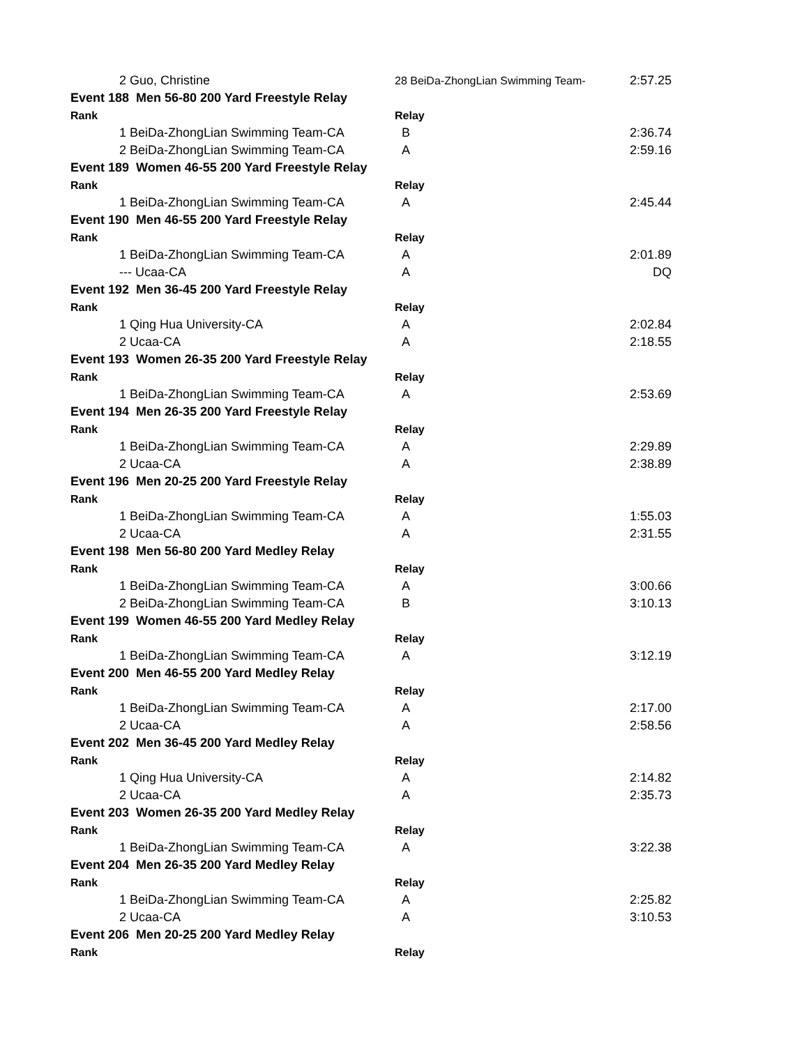| 2 Guo, Christine | 28 BeiDa-ZhongLian Swimming Team- | 2:57.25 |
| Event 188 Men 56-80 200 Yard Freestyle Relay | | |
| Rank | Relay | |
| 1 BeiDa-ZhongLian Swimming Team-CA | B | 2:36.74 |
| 2 BeiDa-ZhongLian Swimming Team-CA | A | 2:59.16 |
| Event 189 Women 46-55 200 Yard Freestyle Relay | | |
| Rank | Relay | |
| 1 BeiDa-ZhongLian Swimming Team-CA | A | 2:45.44 |
| Event 190 Men 46-55 200 Yard Freestyle Relay | | |
| Rank | Relay | |
| 1 BeiDa-ZhongLian Swimming Team-CA | A | 2:01.89 |
| --- Ucaa-CA | A | DQ |
| Event 192 Men 36-45 200 Yard Freestyle Relay | | |
| Rank | Relay | |
| 1 Qing Hua University-CA | A | 2:02.84 |
| 2 Ucaa-CA | A | 2:18.55 |
| Event 193 Women 26-35 200 Yard Freestyle Relay | | |
| Rank | Relay | |
| 1 BeiDa-ZhongLian Swimming Team-CA | A | 2:53.69 |
| Event 194 Men 26-35 200 Yard Freestyle Relay | | |
| Rank | Relay | |
| 1 BeiDa-ZhongLian Swimming Team-CA | A | 2:29.89 |
| 2 Ucaa-CA | A | 2:38.89 |
| Event 196 Men 20-25 200 Yard Freestyle Relay | | |
| Rank | Relay | |
| 1 BeiDa-ZhongLian Swimming Team-CA | A | 1:55.03 |
| 2 Ucaa-CA | A | 2:31.55 |
| Event 198 Men 56-80 200 Yard Medley Relay | | |
| Rank | Relay | |
| 1 BeiDa-ZhongLian Swimming Team-CA | A | 3:00.66 |
| 2 BeiDa-ZhongLian Swimming Team-CA | B | 3:10.13 |
| Event 199 Women 46-55 200 Yard Medley Relay | | |
| Rank | Relay | |
| 1 BeiDa-ZhongLian Swimming Team-CA | A | 3:12.19 |
| Event 200 Men 46-55 200 Yard Medley Relay | | |
| Rank | Relay | |
| 1 BeiDa-ZhongLian Swimming Team-CA | A | 2:17.00 |
| 2 Ucaa-CA | A | 2:58.56 |
| Event 202 Men 36-45 200 Yard Medley Relay | | |
| Rank | Relay | |
| 1 Qing Hua University-CA | A | 2:14.82 |
| 2 Ucaa-CA | A | 2:35.73 |
| Event 203 Women 26-35 200 Yard Medley Relay | | |
| Rank | Relay | |
| 1 BeiDa-ZhongLian Swimming Team-CA | A | 3:22.38 |
| Event 204 Men 26-35 200 Yard Medley Relay | | |
| Rank | Relay | |
| 1 BeiDa-ZhongLian Swimming Team-CA | A | 2:25.82 |
| 2 Ucaa-CA | A | 3:10.53 |
| Event 206 Men 20-25 200 Yard Medley Relay | | |
| Rank | Relay | |